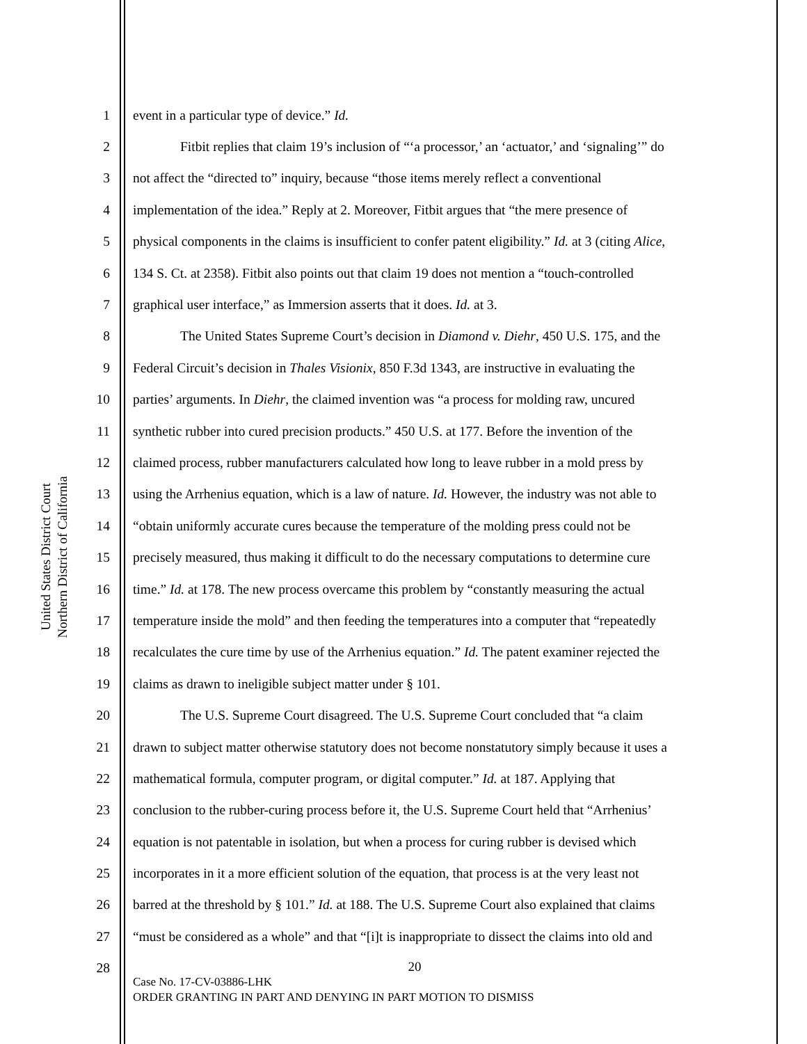United States District Court
Northern District of California
1 event in a particular type of device.” Id.
2 Fitbit replies that claim 19’s inclusion of “‘a processor,’ an ‘actuator,’ and ‘signaling’” do
3 not affect the “directed to” inquiry, because “those items merely reflect a conventional
4 implementation of the idea.” Reply at 2. Moreover, Fitbit argues that “the mere presence of
5 physical components in the claims is insufficient to confer patent eligibility.” Id. at 3 (citing Alice,
6 134 S. Ct. at 2358). Fitbit also points out that claim 19 does not mention a “touch-controlled
7 graphical user interface,” as Immersion asserts that it does. Id. at 3.
8 The United States Supreme Court’s decision in Diamond v. Diehr, 450 U.S. 175, and the
9 Federal Circuit’s decision in Thales Visionix, 850 F.3d 1343, are instructive in evaluating the
10 parties’ arguments. In Diehr, the claimed invention was “a process for molding raw, uncured
11 synthetic rubber into cured precision products.” 450 U.S. at 177. Before the invention of the
12 claimed process, rubber manufacturers calculated how long to leave rubber in a mold press by
13 using the Arrhenius equation, which is a law of nature. Id. However, the industry was not able to
14 “obtain uniformly accurate cures because the temperature of the molding press could not be
15 precisely measured, thus making it difficult to do the necessary computations to determine cure
16 time.” Id. at 178. The new process overcame this problem by “constantly measuring the actual
17 temperature inside the mold” and then feeding the temperatures into a computer that “repeatedly
18 recalculates the cure time by use of the Arrhenius equation.” Id. The patent examiner rejected the
19 claims as drawn to ineligible subject matter under § 101.
20 The U.S. Supreme Court disagreed. The U.S. Supreme Court concluded that “a claim
21 drawn to subject matter otherwise statutory does not become nonstatutory simply because it uses a
22 mathematical formula, computer program, or digital computer.” Id. at 187. Applying that
23 conclusion to the rubber-curing process before it, the U.S. Supreme Court held that “Arrhenius’
24 equation is not patentable in isolation, but when a process for curing rubber is devised which
25 incorporates in it a more efficient solution of the equation, that process is at the very least not
26 barred at the threshold by § 101.” Id. at 188. The U.S. Supreme Court also explained that claims
27 “must be considered as a whole” and that “[i]t is inappropriate to dissect the claims into old and
28
20
Case No. 17-CV-03886-LHK
ORDER GRANTING IN PART AND DENYING IN PART MOTION TO DISMISS